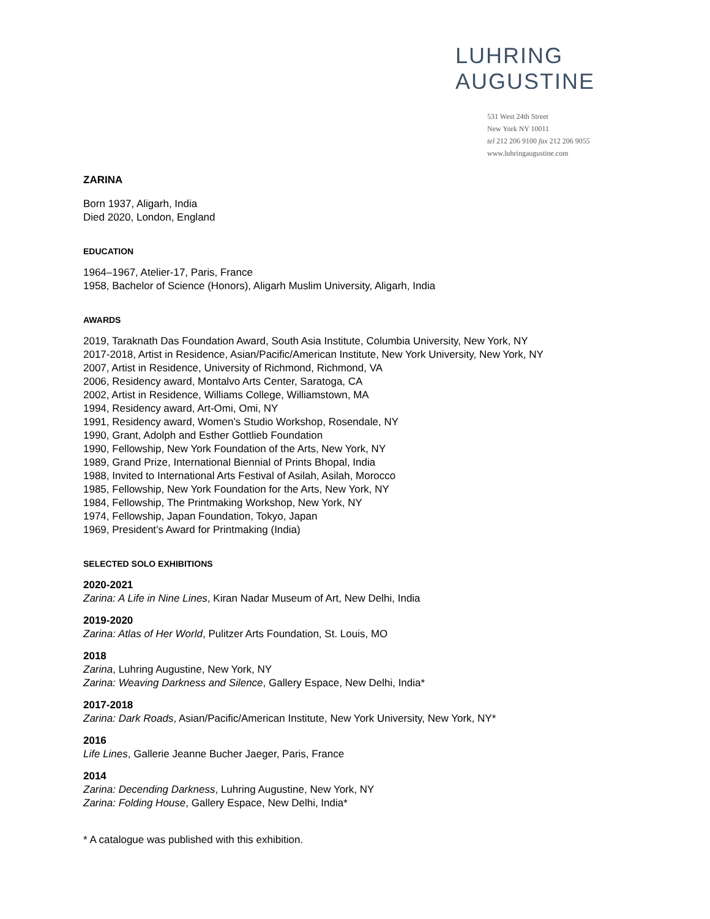LUHRING
AUGUSTINE
531 West 24th Street
New York NY 10011
tel 212 206 9100 fax 212 206 9055
www.luhringaugustine.com
ZARINA
Born 1937, Aligarh, India
Died 2020, London, England
EDUCATION
1964–1967, Atelier-17, Paris, France
1958, Bachelor of Science (Honors), Aligarh Muslim University, Aligarh, India
AWARDS
2019, Taraknath Das Foundation Award, South Asia Institute, Columbia University, New York, NY
2017-2018, Artist in Residence, Asian/Pacific/American Institute, New York University, New York, NY
2007, Artist in Residence, University of Richmond, Richmond, VA
2006, Residency award, Montalvo Arts Center, Saratoga, CA
2002, Artist in Residence, Williams College, Williamstown, MA
1994, Residency award, Art-Omi, Omi, NY
1991, Residency award, Women’s Studio Workshop, Rosendale, NY
1990, Grant, Adolph and Esther Gottlieb Foundation
1990, Fellowship, New York Foundation of the Arts, New York, NY
1989, Grand Prize, International Biennial of Prints Bhopal, India
1988, Invited to International Arts Festival of Asilah, Asilah, Morocco
1985, Fellowship, New York Foundation for the Arts, New York, NY
1984, Fellowship, The Printmaking Workshop, New York, NY
1974, Fellowship, Japan Foundation, Tokyo, Japan
1969, President’s Award for Printmaking (India)
SELECTED SOLO EXHIBITIONS
2020-2021
Zarina: A Life in Nine Lines, Kiran Nadar Museum of Art, New Delhi, India
2019-2020
Zarina: Atlas of Her World, Pulitzer Arts Foundation, St. Louis, MO
2018
Zarina, Luhring Augustine, New York, NY
Zarina: Weaving Darkness and Silence, Gallery Espace, New Delhi, India*
2017-2018
Zarina: Dark Roads, Asian/Pacific/American Institute, New York University, New York, NY*
2016
Life Lines, Gallerie Jeanne Bucher Jaeger, Paris, France
2014
Zarina: Decending Darkness, Luhring Augustine, New York, NY
Zarina: Folding House, Gallery Espace, New Delhi, India*
* A catalogue was published with this exhibition.